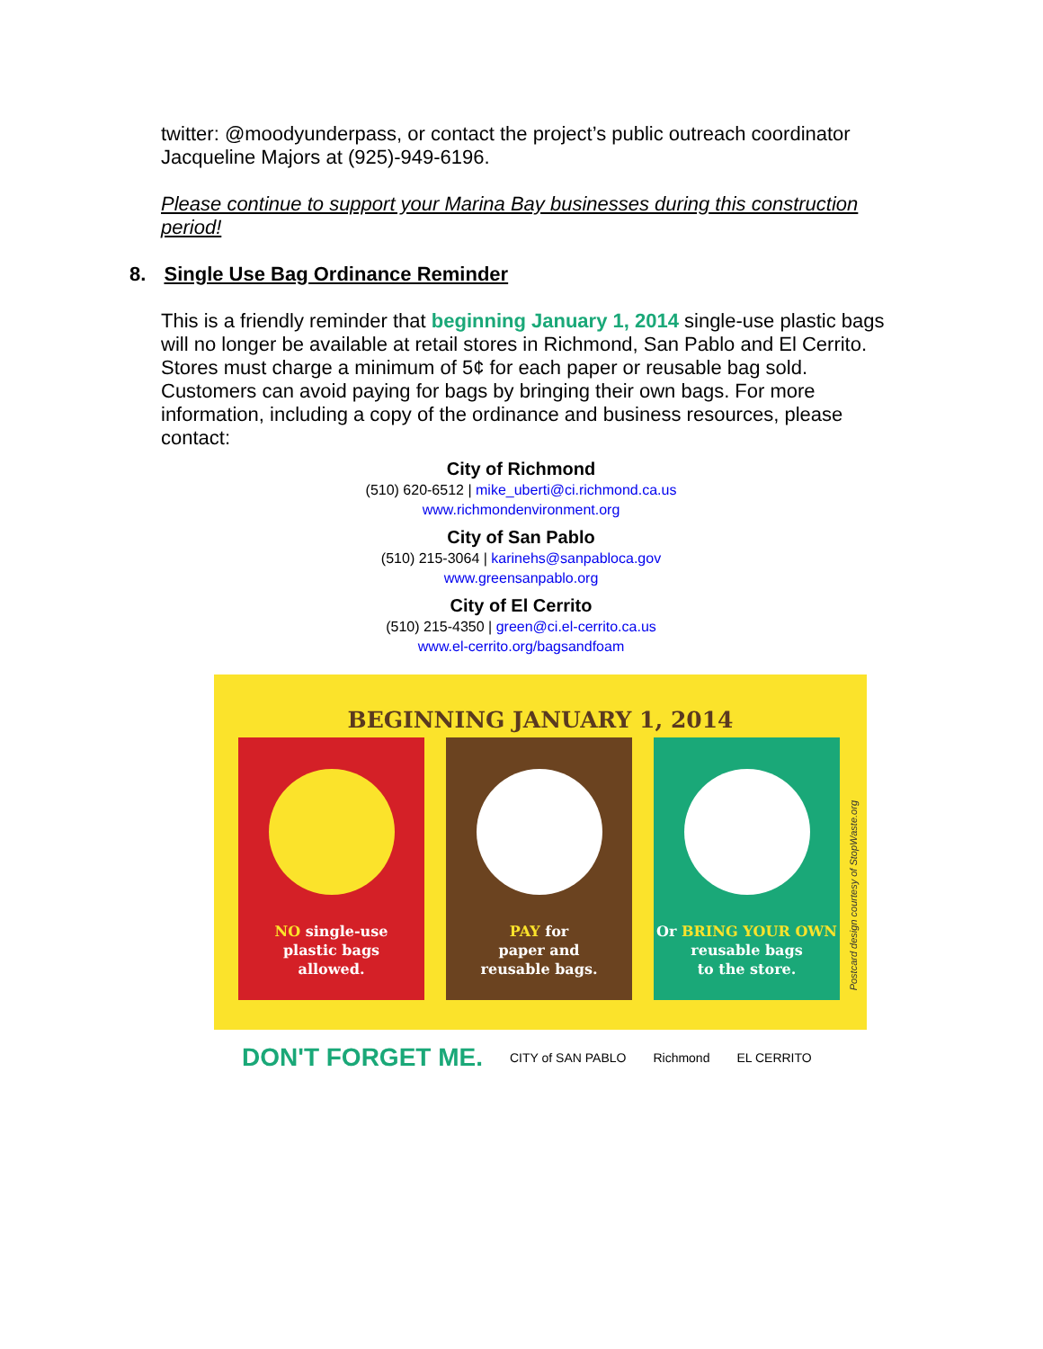twitter: @moodyunderpass, or contact the project’s public outreach coordinator Jacqueline Majors at (925)-949-6196.
Please continue to support your Marina Bay businesses during this construction period!
8. Single Use Bag Ordinance Reminder
This is a friendly reminder that beginning January 1, 2014 single-use plastic bags will no longer be available at retail stores in Richmond, San Pablo and El Cerrito. Stores must charge a minimum of 5¢ for each paper or reusable bag sold. Customers can avoid paying for bags by bringing their own bags. For more information, including a copy of the ordinance and business resources, please contact:
City of Richmond
(510) 620-6512 | mike_uberti@ci.richmond.ca.us
www.richmondenvironment.org
City of San Pablo
(510) 215-3064 | karinehs@sanpabloca.gov
www.greensanpablo.org
City of El Cerrito
(510) 215-4350 | green@ci.el-cerrito.ca.us
www.el-cerrito.org/bagsandfoam
BEGINNING JANUARY 1, 2014
NO single-use
plastic bags
allowed.
PAY for
paper and
reusable bags.
Or BRING YOUR OWN
reusable bags
to the store.
Postcard design courtesy of StopWaste.org
DON'T FORGET ME. CITY of SAN PABLO Richmond EL CERRITO